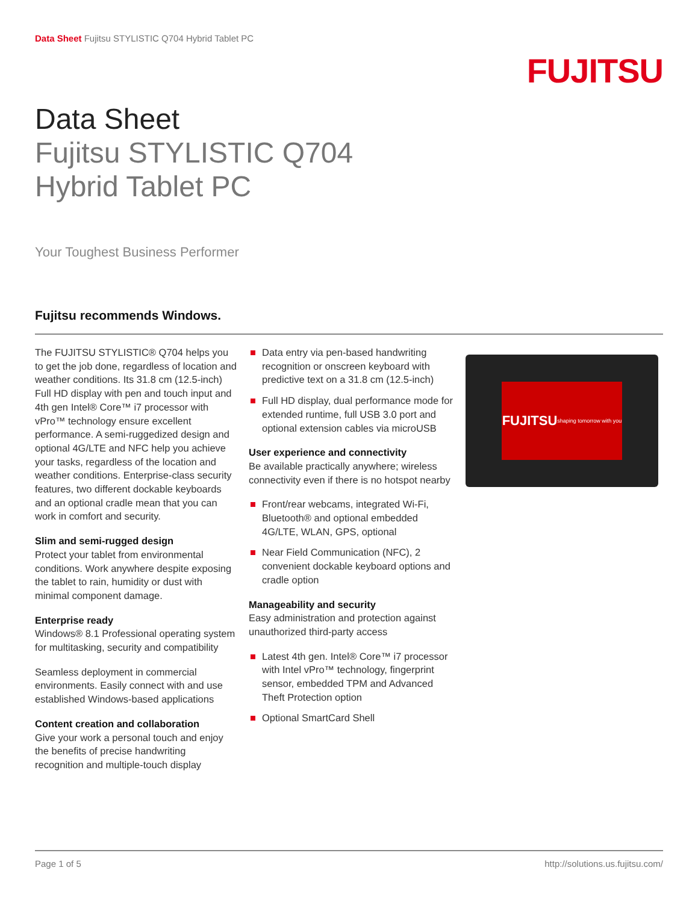Data Sheet Fujitsu STYLISTIC Q704 Hybrid Tablet PC
FUJITSU
Data Sheet
Fujitsu STYLISTIC Q704
Hybrid Tablet PC
Your Toughest Business Performer
Fujitsu recommends Windows.
The FUJITSU STYLISTIC® Q704 helps you to get the job done, regardless of location and weather conditions. Its 31.8 cm (12.5-inch) Full HD display with pen and touch input and 4th gen Intel® Core™ i7 processor with vPro™ technology ensure excellent performance. A semi-ruggedized design and optional 4G/LTE and NFC help you achieve your tasks, regardless of the location and weather conditions. Enterprise-class security features, two different dockable keyboards and an optional cradle mean that you can work in comfort and security.
Slim and semi-rugged design
Protect your tablet from environmental conditions. Work anywhere despite exposing the tablet to rain, humidity or dust with minimal component damage.
Enterprise ready
Windows® 8.1 Professional operating system for multitasking, security and compatibility
Seamless deployment in commercial environments. Easily connect with and use established Windows-based applications
Content creation and collaboration
Give your work a personal touch and enjoy the benefits of precise handwriting recognition and multiple-touch display
Data entry via pen-based handwriting recognition or onscreen keyboard with predictive text on a 31.8 cm (12.5-inch)
Full HD display, dual performance mode for extended runtime, full USB 3.0 port and optional extension cables via microUSB
User experience and connectivity
Be available practically anywhere; wireless connectivity even if there is no hotspot nearby
Front/rear webcams, integrated Wi-Fi, Bluetooth® and optional embedded 4G/LTE, WLAN, GPS, optional
Near Field Communication (NFC), 2 convenient dockable keyboard options and cradle option
Manageability and security
Easy administration and protection against unauthorized third-party access
Latest 4th gen. Intel® Core™ i7 processor with Intel vPro™ technology, fingerprint sensor, embedded TPM and Advanced Theft Protection option
Optional SmartCard Shell
FUJITSU
shaping tomorrow with you
Page 1 of 5 http://solutions.us.fujitsu.com/